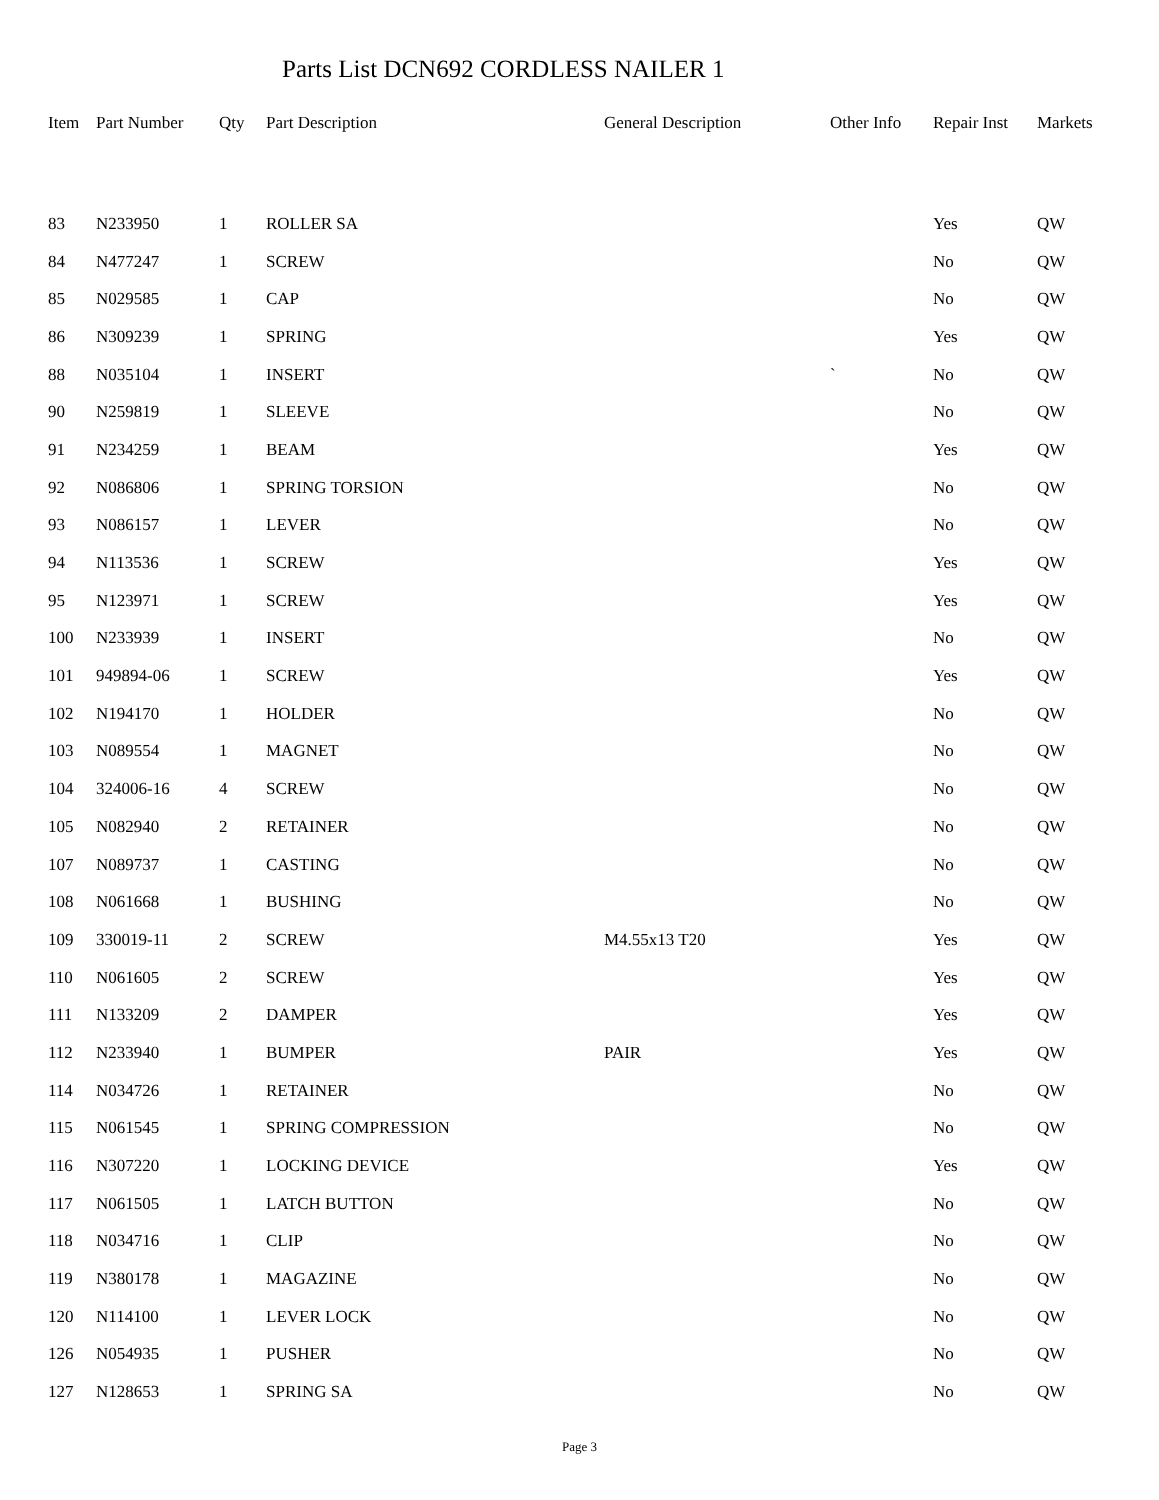Parts List DCN692 CORDLESS NAILER 1
| Item | Part Number | Qty | Part Description | General Description | Other Info | Repair Inst | Markets |
| --- | --- | --- | --- | --- | --- | --- | --- |
| 83 | N233950 | 1 | ROLLER SA | | | Yes | QW |
| 84 | N477247 | 1 | SCREW | | | No | QW |
| 85 | N029585 | 1 | CAP | | | No | QW |
| 86 | N309239 | 1 | SPRING | | | Yes | QW |
| 88 | N035104 | 1 | INSERT | | ` | No | QW |
| 90 | N259819 | 1 | SLEEVE | | | No | QW |
| 91 | N234259 | 1 | BEAM | | | Yes | QW |
| 92 | N086806 | 1 | SPRING TORSION | | | No | QW |
| 93 | N086157 | 1 | LEVER | | | No | QW |
| 94 | N113536 | 1 | SCREW | | | Yes | QW |
| 95 | N123971 | 1 | SCREW | | | Yes | QW |
| 100 | N233939 | 1 | INSERT | | | No | QW |
| 101 | 949894-06 | 1 | SCREW | | | Yes | QW |
| 102 | N194170 | 1 | HOLDER | | | No | QW |
| 103 | N089554 | 1 | MAGNET | | | No | QW |
| 104 | 324006-16 | 4 | SCREW | | | No | QW |
| 105 | N082940 | 2 | RETAINER | | | No | QW |
| 107 | N089737 | 1 | CASTING | | | No | QW |
| 108 | N061668 | 1 | BUSHING | | | No | QW |
| 109 | 330019-11 | 2 | SCREW | M4.55x13 T20 | | Yes | QW |
| 110 | N061605 | 2 | SCREW | | | Yes | QW |
| 111 | N133209 | 2 | DAMPER | | | Yes | QW |
| 112 | N233940 | 1 | BUMPER | PAIR | | Yes | QW |
| 114 | N034726 | 1 | RETAINER | | | No | QW |
| 115 | N061545 | 1 | SPRING COMPRESSION | | | No | QW |
| 116 | N307220 | 1 | LOCKING DEVICE | | | Yes | QW |
| 117 | N061505 | 1 | LATCH BUTTON | | | No | QW |
| 118 | N034716 | 1 | CLIP | | | No | QW |
| 119 | N380178 | 1 | MAGAZINE | | | No | QW |
| 120 | N114100 | 1 | LEVER LOCK | | | No | QW |
| 126 | N054935 | 1 | PUSHER | | | No | QW |
| 127 | N128653 | 1 | SPRING SA | | | No | QW |
Page 3